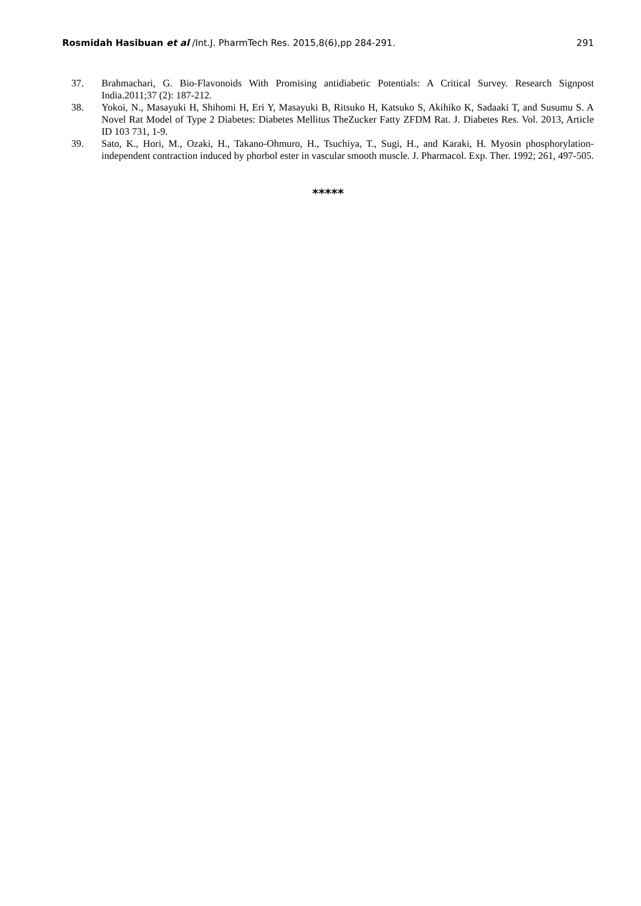Rosmidah Hasibuan et al /Int.J. PharmTech Res. 2015,8(6),pp 284-291. 291
37. Brahmachari, G. Bio-Flavonoids With Promising antidiabetic Potentials: A Critical Survey. Research Signpost India.2011;37 (2): 187-212.
38. Yokoi, N., Masayuki H, Shihomi H, Eri Y, Masayuki B, Ritsuko H, Katsuko S, Akihiko K, Sadaaki T, and Susumu S. A Novel Rat Model of Type 2 Diabetes: Diabetes Mellitus TheZucker Fatty ZFDM Rat. J. Diabetes Res. Vol. 2013, Article ID 103 731, 1-9.
39. Sato, K., Hori, M., Ozaki, H., Takano-Ohmuro, H., Tsuchiya, T., Sugi, H., and Karaki, H. Myosin phosphorylation-independent contraction induced by phorbol ester in vascular smooth muscle. J. Pharmacol. Exp. Ther. 1992; 261, 497-505.
*****